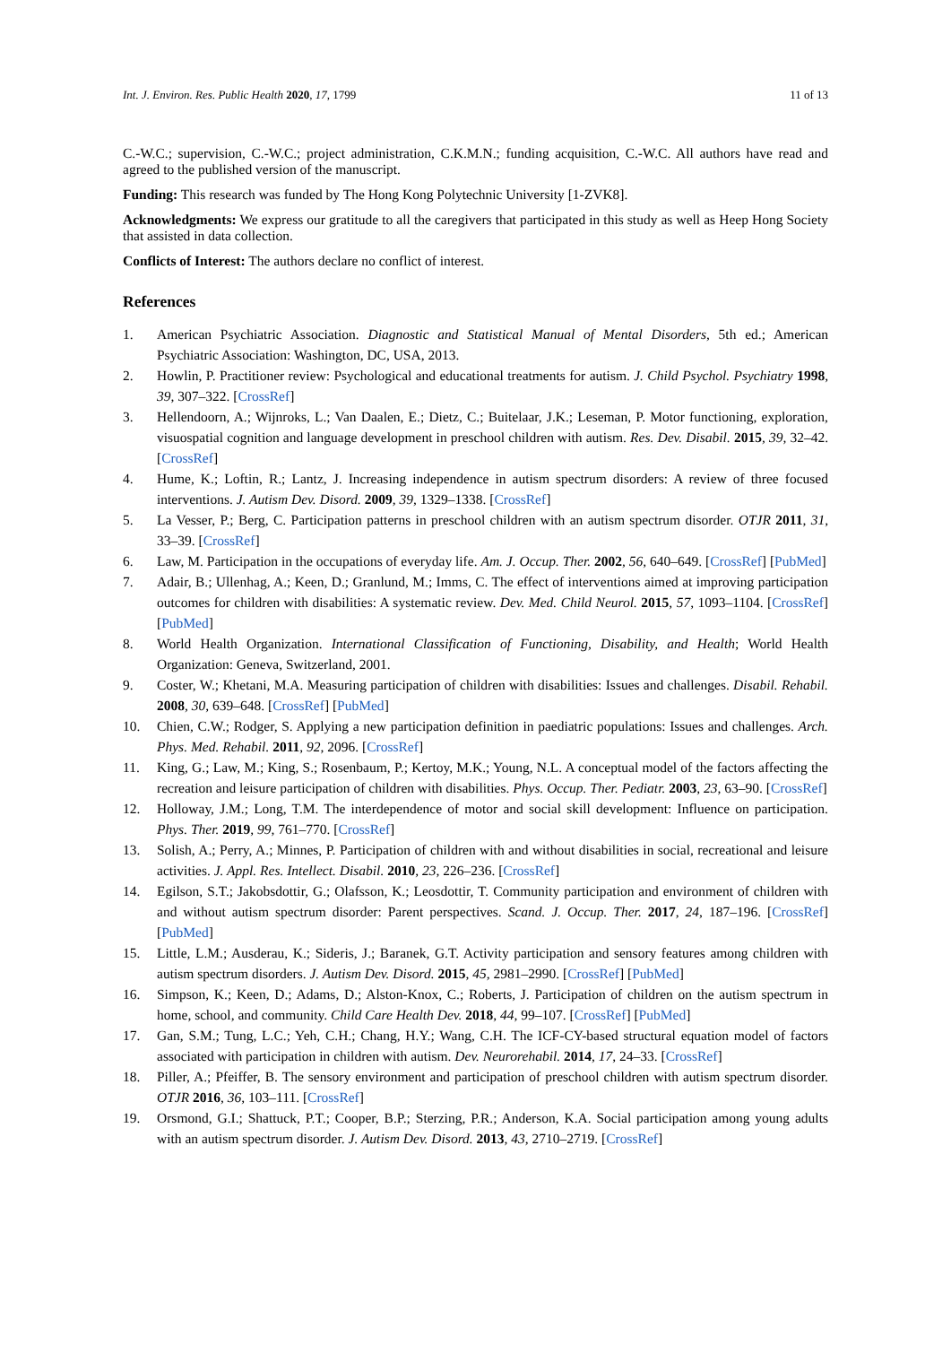Int. J. Environ. Res. Public Health 2020, 17, 1799 11 of 13
C.-W.C.; supervision, C.-W.C.; project administration, C.K.M.N.; funding acquisition, C.-W.C. All authors have read and agreed to the published version of the manuscript.
Funding: This research was funded by The Hong Kong Polytechnic University [1-ZVK8].
Acknowledgments: We express our gratitude to all the caregivers that participated in this study as well as Heep Hong Society that assisted in data collection.
Conflicts of Interest: The authors declare no conflict of interest.
References
1. American Psychiatric Association. Diagnostic and Statistical Manual of Mental Disorders, 5th ed.; American Psychiatric Association: Washington, DC, USA, 2013.
2. Howlin, P. Practitioner review: Psychological and educational treatments for autism. J. Child Psychol. Psychiatry 1998, 39, 307–322. [CrossRef]
3. Hellendoorn, A.; Wijnroks, L.; Van Daalen, E.; Dietz, C.; Buitelaar, J.K.; Leseman, P. Motor functioning, exploration, visuospatial cognition and language development in preschool children with autism. Res. Dev. Disabil. 2015, 39, 32–42. [CrossRef]
4. Hume, K.; Loftin, R.; Lantz, J. Increasing independence in autism spectrum disorders: A review of three focused interventions. J. Autism Dev. Disord. 2009, 39, 1329–1338. [CrossRef]
5. La Vesser, P.; Berg, C. Participation patterns in preschool children with an autism spectrum disorder. OTJR 2011, 31, 33–39. [CrossRef]
6. Law, M. Participation in the occupations of everyday life. Am. J. Occup. Ther. 2002, 56, 640–649. [CrossRef] [PubMed]
7. Adair, B.; Ullenhag, A.; Keen, D.; Granlund, M.; Imms, C. The effect of interventions aimed at improving participation outcomes for children with disabilities: A systematic review. Dev. Med. Child Neurol. 2015, 57, 1093–1104. [CrossRef] [PubMed]
8. World Health Organization. International Classification of Functioning, Disability, and Health; World Health Organization: Geneva, Switzerland, 2001.
9. Coster, W.; Khetani, M.A. Measuring participation of children with disabilities: Issues and challenges. Disabil. Rehabil. 2008, 30, 639–648. [CrossRef] [PubMed]
10. Chien, C.W.; Rodger, S. Applying a new participation definition in paediatric populations: Issues and challenges. Arch. Phys. Med. Rehabil. 2011, 92, 2096. [CrossRef]
11. King, G.; Law, M.; King, S.; Rosenbaum, P.; Kertoy, M.K.; Young, N.L. A conceptual model of the factors affecting the recreation and leisure participation of children with disabilities. Phys. Occup. Ther. Pediatr. 2003, 23, 63–90. [CrossRef]
12. Holloway, J.M.; Long, T.M. The interdependence of motor and social skill development: Influence on participation. Phys. Ther. 2019, 99, 761–770. [CrossRef]
13. Solish, A.; Perry, A.; Minnes, P. Participation of children with and without disabilities in social, recreational and leisure activities. J. Appl. Res. Intellect. Disabil. 2010, 23, 226–236. [CrossRef]
14. Egilson, S.T.; Jakobsdottir, G.; Olafsson, K.; Leosdottir, T. Community participation and environment of children with and without autism spectrum disorder: Parent perspectives. Scand. J. Occup. Ther. 2017, 24, 187–196. [CrossRef] [PubMed]
15. Little, L.M.; Ausderau, K.; Sideris, J.; Baranek, G.T. Activity participation and sensory features among children with autism spectrum disorders. J. Autism Dev. Disord. 2015, 45, 2981–2990. [CrossRef] [PubMed]
16. Simpson, K.; Keen, D.; Adams, D.; Alston-Knox, C.; Roberts, J. Participation of children on the autism spectrum in home, school, and community. Child Care Health Dev. 2018, 44, 99–107. [CrossRef] [PubMed]
17. Gan, S.M.; Tung, L.C.; Yeh, C.H.; Chang, H.Y.; Wang, C.H. The ICF-CY-based structural equation model of factors associated with participation in children with autism. Dev. Neurorehabil. 2014, 17, 24–33. [CrossRef]
18. Piller, A.; Pfeiffer, B. The sensory environment and participation of preschool children with autism spectrum disorder. OTJR 2016, 36, 103–111. [CrossRef]
19. Orsmond, G.I.; Shattuck, P.T.; Cooper, B.P.; Sterzing, P.R.; Anderson, K.A. Social participation among young adults with an autism spectrum disorder. J. Autism Dev. Disord. 2013, 43, 2710–2719. [CrossRef]